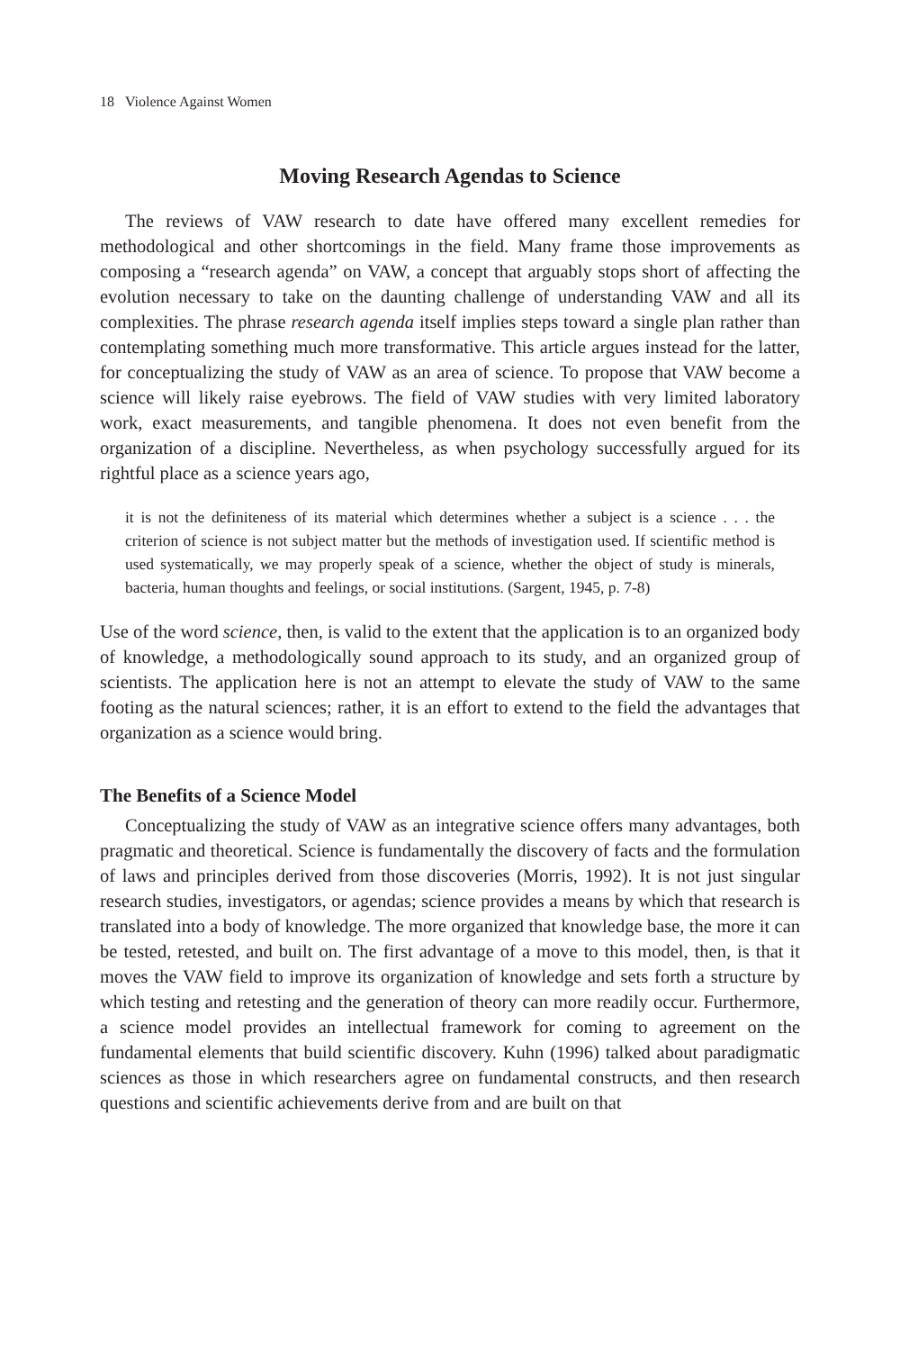18 Violence Against Women
Moving Research Agendas to Science
The reviews of VAW research to date have offered many excellent remedies for methodological and other shortcomings in the field. Many frame those improvements as composing a “research agenda” on VAW, a concept that arguably stops short of affecting the evolution necessary to take on the daunting challenge of understanding VAW and all its complexities. The phrase research agenda itself implies steps toward a single plan rather than contemplating something much more transformative. This article argues instead for the latter, for conceptualizing the study of VAW as an area of science. To propose that VAW become a science will likely raise eyebrows. The field of VAW studies with very limited laboratory work, exact measurements, and tangible phenomena. It does not even benefit from the organization of a discipline. Nevertheless, as when psychology successfully argued for its rightful place as a science years ago,
it is not the definiteness of its material which determines whether a subject is a science . . . the criterion of science is not subject matter but the methods of investigation used. If scientific method is used systematically, we may properly speak of a science, whether the object of study is minerals, bacteria, human thoughts and feelings, or social institutions. (Sargent, 1945, p. 7-8)
Use of the word science, then, is valid to the extent that the application is to an organized body of knowledge, a methodologically sound approach to its study, and an organized group of scientists. The application here is not an attempt to elevate the study of VAW to the same footing as the natural sciences; rather, it is an effort to extend to the field the advantages that organization as a science would bring.
The Benefits of a Science Model
Conceptualizing the study of VAW as an integrative science offers many advantages, both pragmatic and theoretical. Science is fundamentally the discovery of facts and the formulation of laws and principles derived from those discoveries (Morris, 1992). It is not just singular research studies, investigators, or agendas; science provides a means by which that research is translated into a body of knowledge. The more organized that knowledge base, the more it can be tested, retested, and built on. The first advantage of a move to this model, then, is that it moves the VAW field to improve its organization of knowledge and sets forth a structure by which testing and retesting and the generation of theory can more readily occur. Furthermore, a science model provides an intellectual framework for coming to agreement on the fundamental elements that build scientific discovery. Kuhn (1996) talked about paradigmatic sciences as those in which researchers agree on fundamental constructs, and then research questions and scientific achievements derive from and are built on that